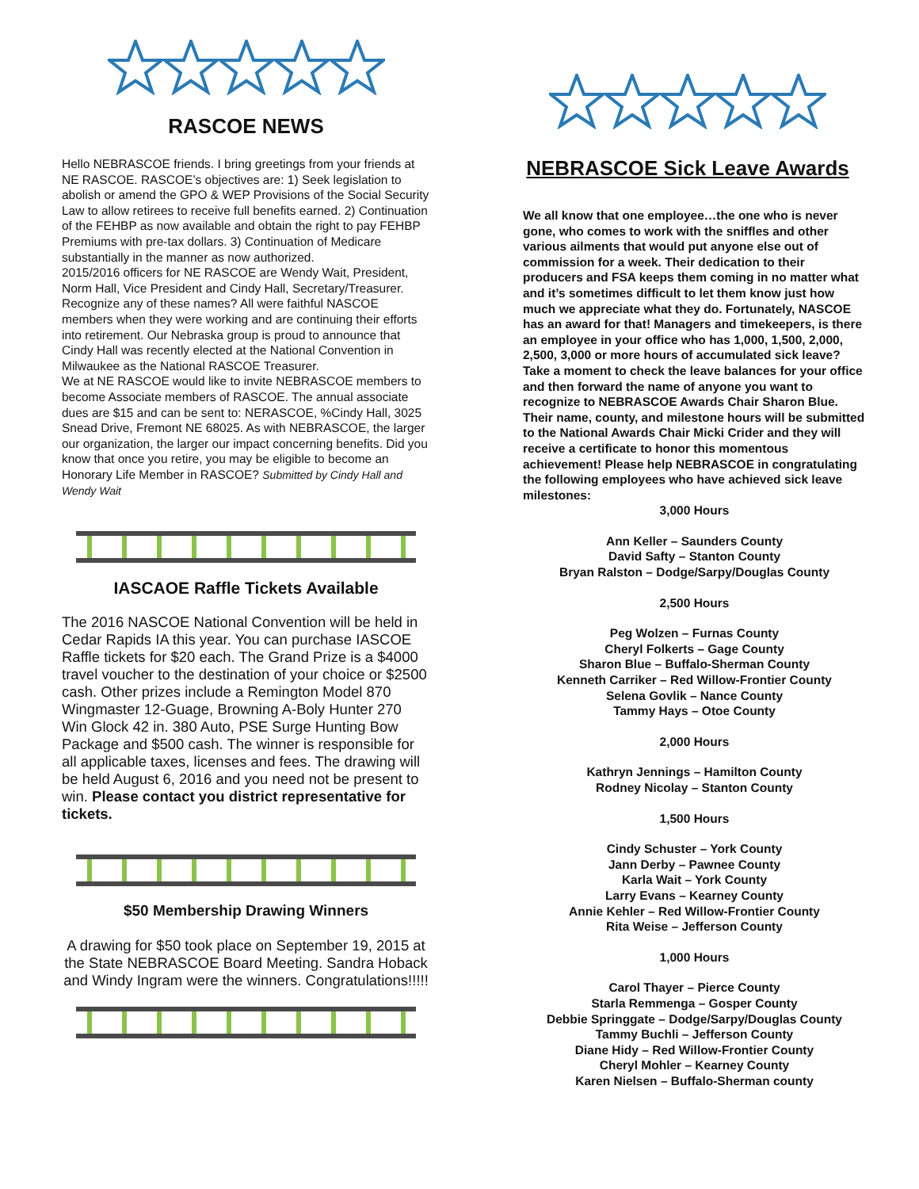RASCOE NEWS
Hello NEBRASCOE friends. I bring greetings from your friends at NE RASCOE. RASCOE’s objectives are: 1) Seek legislation to abolish or amend the GPO & WEP Provisions of the Social Security Law to allow retirees to receive full benefits earned. 2) Continuation of the FEHBP as now available and obtain the right to pay FEHBP Premiums with pre-tax dollars. 3) Continuation of Medicare substantially in the manner as now authorized.
2015/2016 officers for NE RASCOE are Wendy Wait, President, Norm Hall, Vice President and Cindy Hall, Secretary/Treasurer. Recognize any of these names? All were faithful NASCOE members when they were working and are continuing their efforts into retirement. Our Nebraska group is proud to announce that Cindy Hall was recently elected at the National Convention in Milwaukee as the National RASCOE Treasurer.
We at NE RASCOE would like to invite NEBRASCOE members to become Associate members of RASCOE. The annual associate dues are $15 and can be sent to: NERASCOE, %Cindy Hall, 3025 Snead Drive, Fremont NE 68025. As with NEBRASCOE, the larger our organization, the larger our impact concerning benefits. Did you know that once you retire, you may be eligible to become an Honorary Life Member in RASCOE? Submitted by Cindy Hall and Wendy Wait
IASCAOE Raffle Tickets Available
The 2016 NASCOE National Convention will be held in Cedar Rapids IA this year. You can purchase IASCOE Raffle tickets for $20 each. The Grand Prize is a $4000 travel voucher to the destination of your choice or $2500 cash. Other prizes include a Remington Model 870 Wingmaster 12-Guage, Browning A-Boly Hunter 270 Win Glock 42 in. 380 Auto, PSE Surge Hunting Bow Package and $500 cash. The winner is responsible for all applicable taxes, licenses and fees. The drawing will be held August 6, 2016 and you need not be present to win. Please contact you district representative for tickets.
$50 Membership Drawing Winners
A drawing for $50 took place on September 19, 2015 at the State NEBRASCOE Board Meeting. Sandra Hoback and Windy Ingram were the winners. Congratulations!!!!!
NEBRASCOE Sick Leave Awards
We all know that one employee…the one who is never gone, who comes to work with the sniffles and other various ailments that would put anyone else out of commission for a week. Their dedication to their producers and FSA keeps them coming in no matter what and it’s sometimes difficult to let them know just how much we appreciate what they do. Fortunately, NASCOE has an award for that! Managers and timekeepers, is there an employee in your office who has 1,000, 1,500, 2,000, 2,500, 3,000 or more hours of accumulated sick leave? Take a moment to check the leave balances for your office and then forward the name of anyone you want to recognize to NEBRASCOE Awards Chair Sharon Blue. Their name, county, and milestone hours will be submitted to the National Awards Chair Micki Crider and they will receive a certificate to honor this momentous achievement! Please help NEBRASCOE in congratulating the following employees who have achieved sick leave milestones:
3,000 Hours
Ann Keller – Saunders County
David Safty – Stanton County
Bryan Ralston – Dodge/Sarpy/Douglas County
2,500 Hours
Peg Wolzen – Furnas County
Cheryl Folkerts – Gage County
Sharon Blue – Buffalo-Sherman County
Kenneth Carriker – Red Willow-Frontier County
Selena Govlik – Nance County
Tammy Hays – Otoe County
2,000 Hours
Kathryn Jennings – Hamilton County
Rodney Nicolay – Stanton County
1,500 Hours
Cindy Schuster – York County
Jann Derby – Pawnee County
Karla Wait – York County
Larry Evans – Kearney County
Annie Kehler – Red Willow-Frontier County
Rita Weise – Jefferson County
1,000 Hours
Carol Thayer – Pierce County
Starla Remmenga – Gosper County
Debbie Springgate – Dodge/Sarpy/Douglas County
Tammy Buchli – Jefferson County
Diane Hidy – Red Willow-Frontier County
Cheryl Mohler – Kearney County
Karen Nielsen – Buffalo-Sherman county